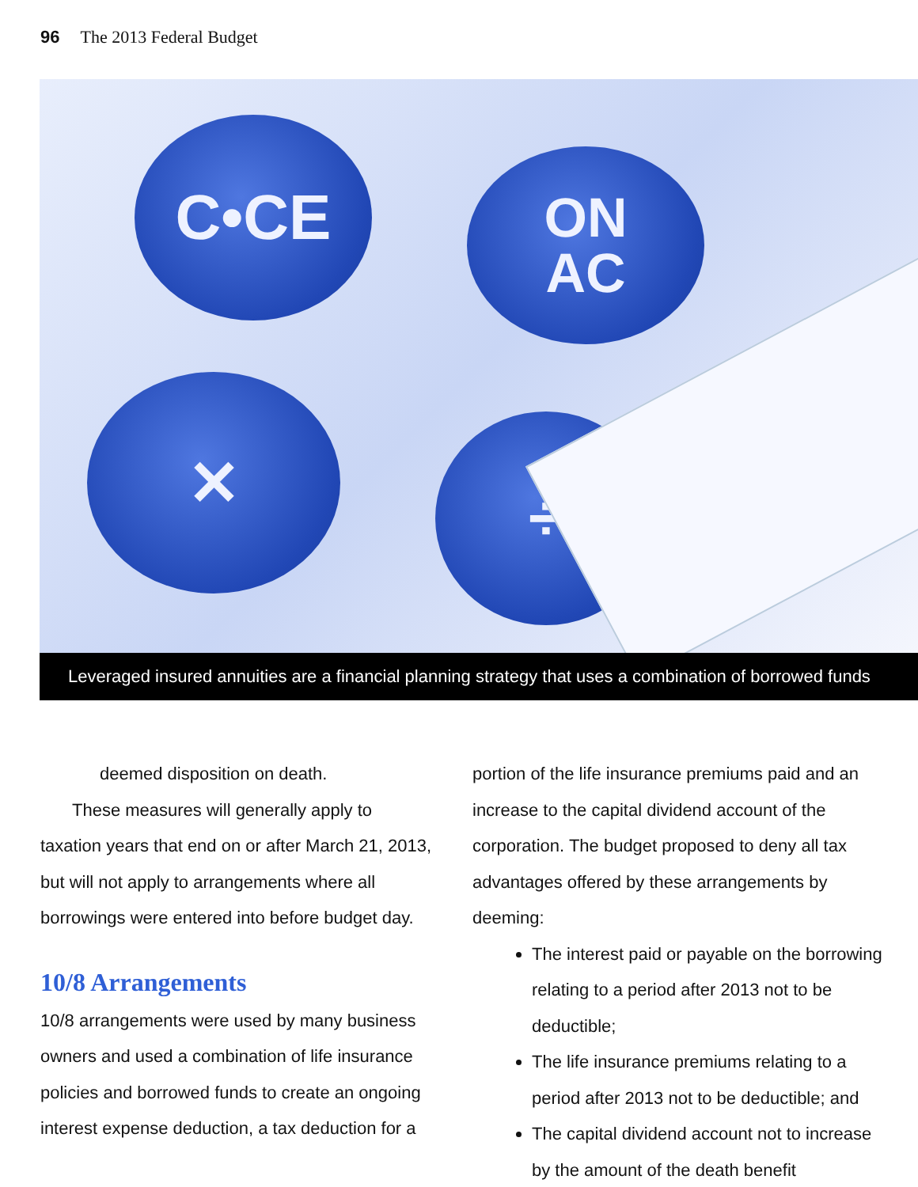96 The 2013 Federal Budget
C•CE
ON
AC
✕
÷
Leveraged insured annuities are a financial planning strategy that uses a combination of borrowed funds
deemed disposition on death.
These measures will generally apply to taxation years that end on or after March 21, 2013, but will not apply to arrangements where all borrowings were entered into before budget day.
10/8 Arrangements
10/8 arrangements were used by many business owners and used a combination of life insurance policies and borrowed funds to create an ongoing interest expense deduction, a tax deduction for a
portion of the life insurance premiums paid and an increase to the capital dividend account of the corporation. The budget proposed to deny all tax advantages offered by these arrangements by deeming:
The interest paid or payable on the borrowing relating to a period after 2013 not to be deductible;
The life insurance premiums relating to a period after 2013 not to be deductible; and
The capital dividend account not to increase by the amount of the death benefit